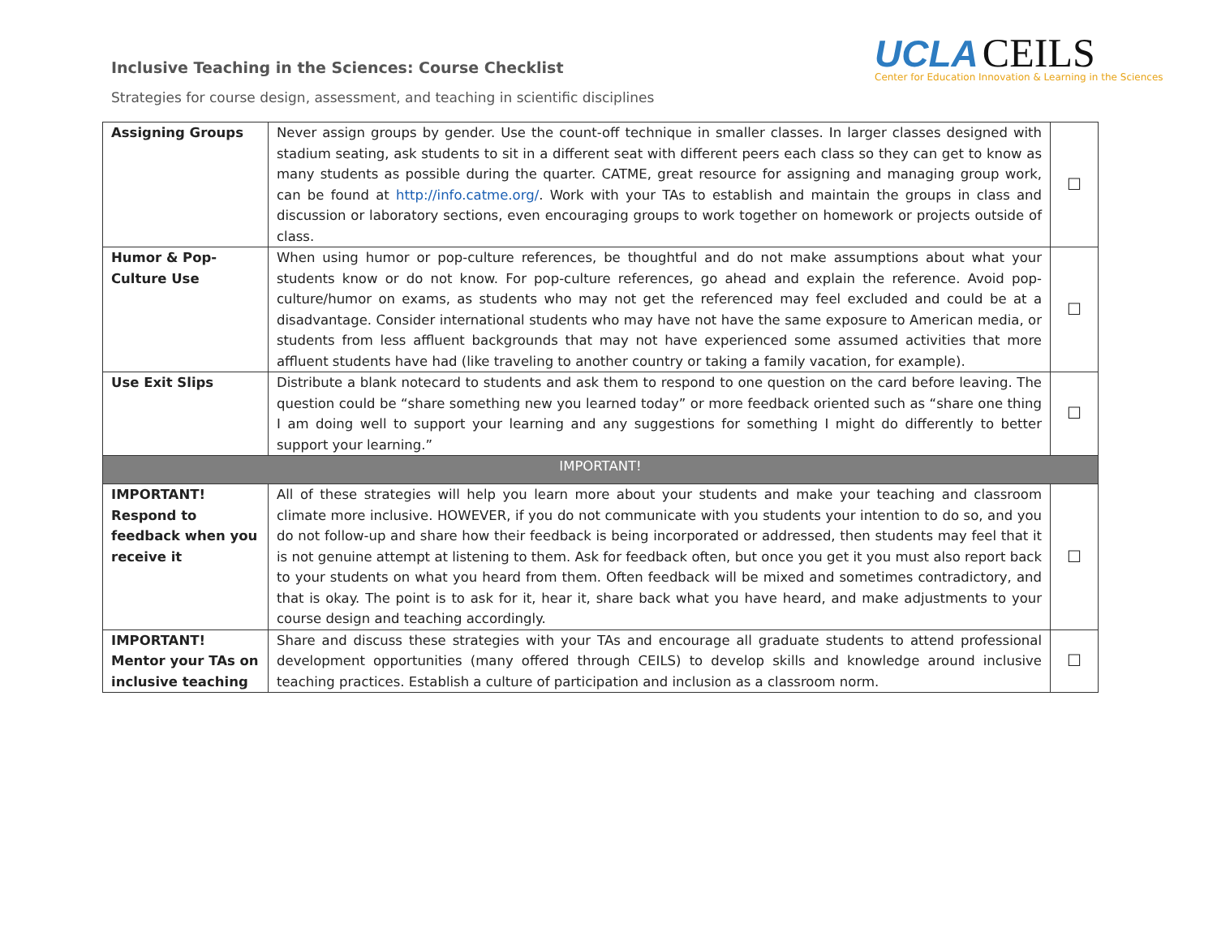Inclusive Teaching in the Sciences: Course Checklist
Strategies for course design, assessment, and teaching in scientific disciplines
UCLA CEILS
Center for Education Innovation & Learning in the Sciences
| Assigning Groups | Never assign groups by gender. Use the count-off technique in smaller classes. In larger classes designed with stadium seating, ask students to sit in a different seat with different peers each class so they can get to know as many students as possible during the quarter. CATME, great resource for assigning and managing group work, can be found at http://info.catme.org/ . Work with your TAs to establish and maintain the groups in class and discussion or laboratory sections, even encouraging groups to work together on homework or projects outside of class. | ☐ |
| Humor & Pop-Culture Use | When using humor or pop-culture references, be thoughtful and do not make assumptions about what your students know or do not know. For pop-culture references, go ahead and explain the reference. Avoid pop-culture/humor on exams, as students who may not get the referenced may feel excluded and could be at a disadvantage. Consider international students who may have not have the same exposure to American media, or students from less affluent backgrounds that may not have experienced some assumed activities that more affluent students have had (like traveling to another country or taking a family vacation, for example). | ☐ |
| Use Exit Slips | Distribute a blank notecard to students and ask them to respond to one question on the card before leaving. The question could be “share something new you learned today” or more feedback oriented such as “share one thing I am doing well to support your learning and any suggestions for something I might do differently to better support your learning.” | ☐ |
| IMPORTANT! | | |
| IMPORTANT! Respond to feedback when you receive it | All of these strategies will help you learn more about your students and make your teaching and classroom climate more inclusive. HOWEVER, if you do not communicate with you students your intention to do so, and you do not follow-up and share how their feedback is being incorporated or addressed, then students may feel that it is not genuine attempt at listening to them. Ask for feedback often, but once you get it you must also report back to your students on what you heard from them. Often feedback will be mixed and sometimes contradictory, and that is okay. The point is to ask for it, hear it, share back what you have heard, and make adjustments to your course design and teaching accordingly. | ☐ |
| IMPORTANT! Mentor your TAs on inclusive teaching | Share and discuss these strategies with your TAs and encourage all graduate students to attend professional development opportunities (many offered through CEILS) to develop skills and knowledge around inclusive teaching practices. Establish a culture of participation and inclusion as a classroom norm. | ☐ |